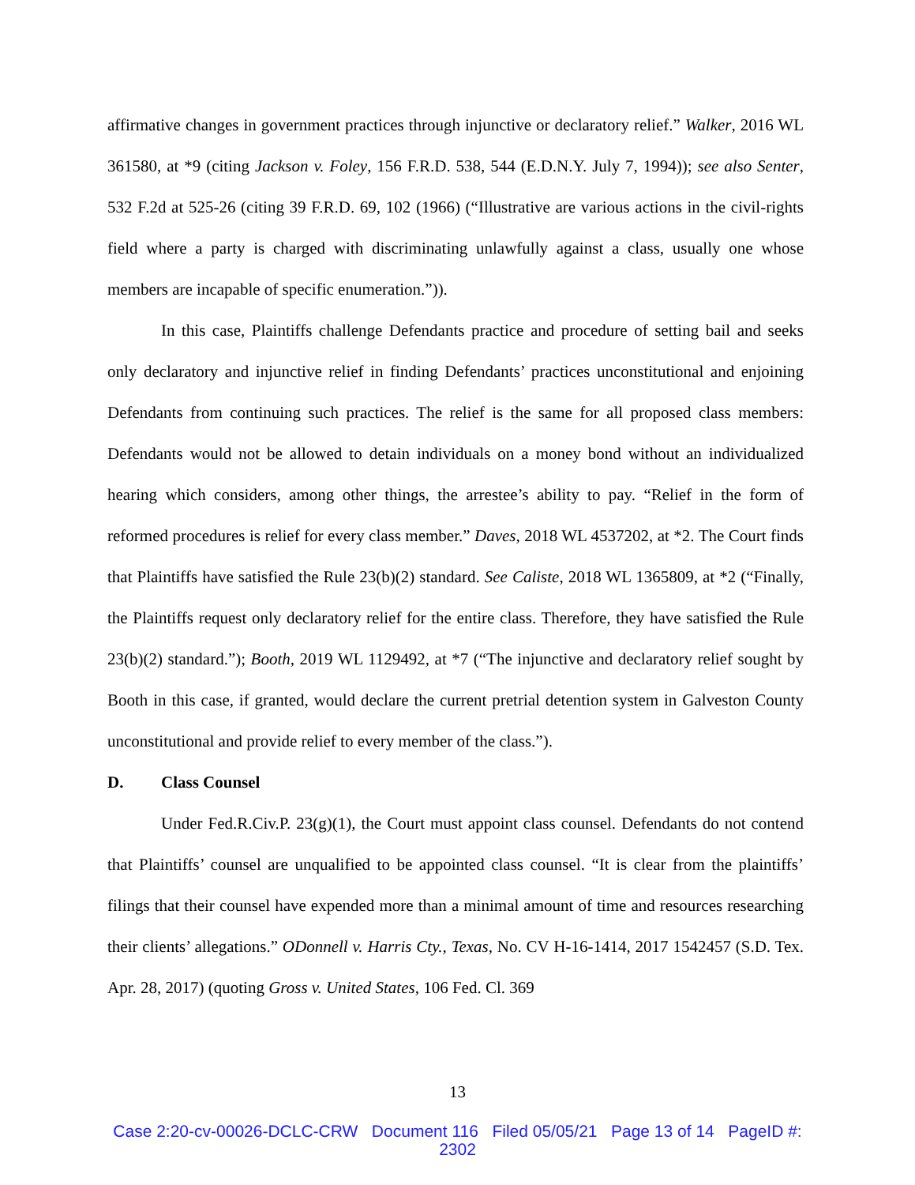affirmative changes in government practices through injunctive or declaratory relief.” Walker, 2016 WL 361580, at *9 (citing Jackson v. Foley, 156 F.R.D. 538, 544 (E.D.N.Y. July 7, 1994)); see also Senter, 532 F.2d at 525-26 (citing 39 F.R.D. 69, 102 (1966) (“Illustrative are various actions in the civil-rights field where a party is charged with discriminating unlawfully against a class, usually one whose members are incapable of specific enumeration.”)).
In this case, Plaintiffs challenge Defendants practice and procedure of setting bail and seeks only declaratory and injunctive relief in finding Defendants’ practices unconstitutional and enjoining Defendants from continuing such practices. The relief is the same for all proposed class members: Defendants would not be allowed to detain individuals on a money bond without an individualized hearing which considers, among other things, the arrestee’s ability to pay. “Relief in the form of reformed procedures is relief for every class member.” Daves, 2018 WL 4537202, at *2. The Court finds that Plaintiffs have satisfied the Rule 23(b)(2) standard. See Caliste, 2018 WL 1365809, at *2 (“Finally, the Plaintiffs request only declaratory relief for the entire class. Therefore, they have satisfied the Rule 23(b)(2) standard.”); Booth, 2019 WL 1129492, at *7 (“The injunctive and declaratory relief sought by Booth in this case, if granted, would declare the current pretrial detention system in Galveston County unconstitutional and provide relief to every member of the class.”).
D. Class Counsel
Under Fed.R.Civ.P. 23(g)(1), the Court must appoint class counsel. Defendants do not contend that Plaintiffs’ counsel are unqualified to be appointed class counsel. “It is clear from the plaintiffs’ filings that their counsel have expended more than a minimal amount of time and resources researching their clients’ allegations.” ODonnell v. Harris Cty., Texas, No. CV H-16-1414, 2017 1542457 (S.D. Tex. Apr. 28, 2017) (quoting Gross v. United States, 106 Fed. Cl. 369
13
Case 2:20-cv-00026-DCLC-CRW Document 116 Filed 05/05/21 Page 13 of 14 PageID #:
2302